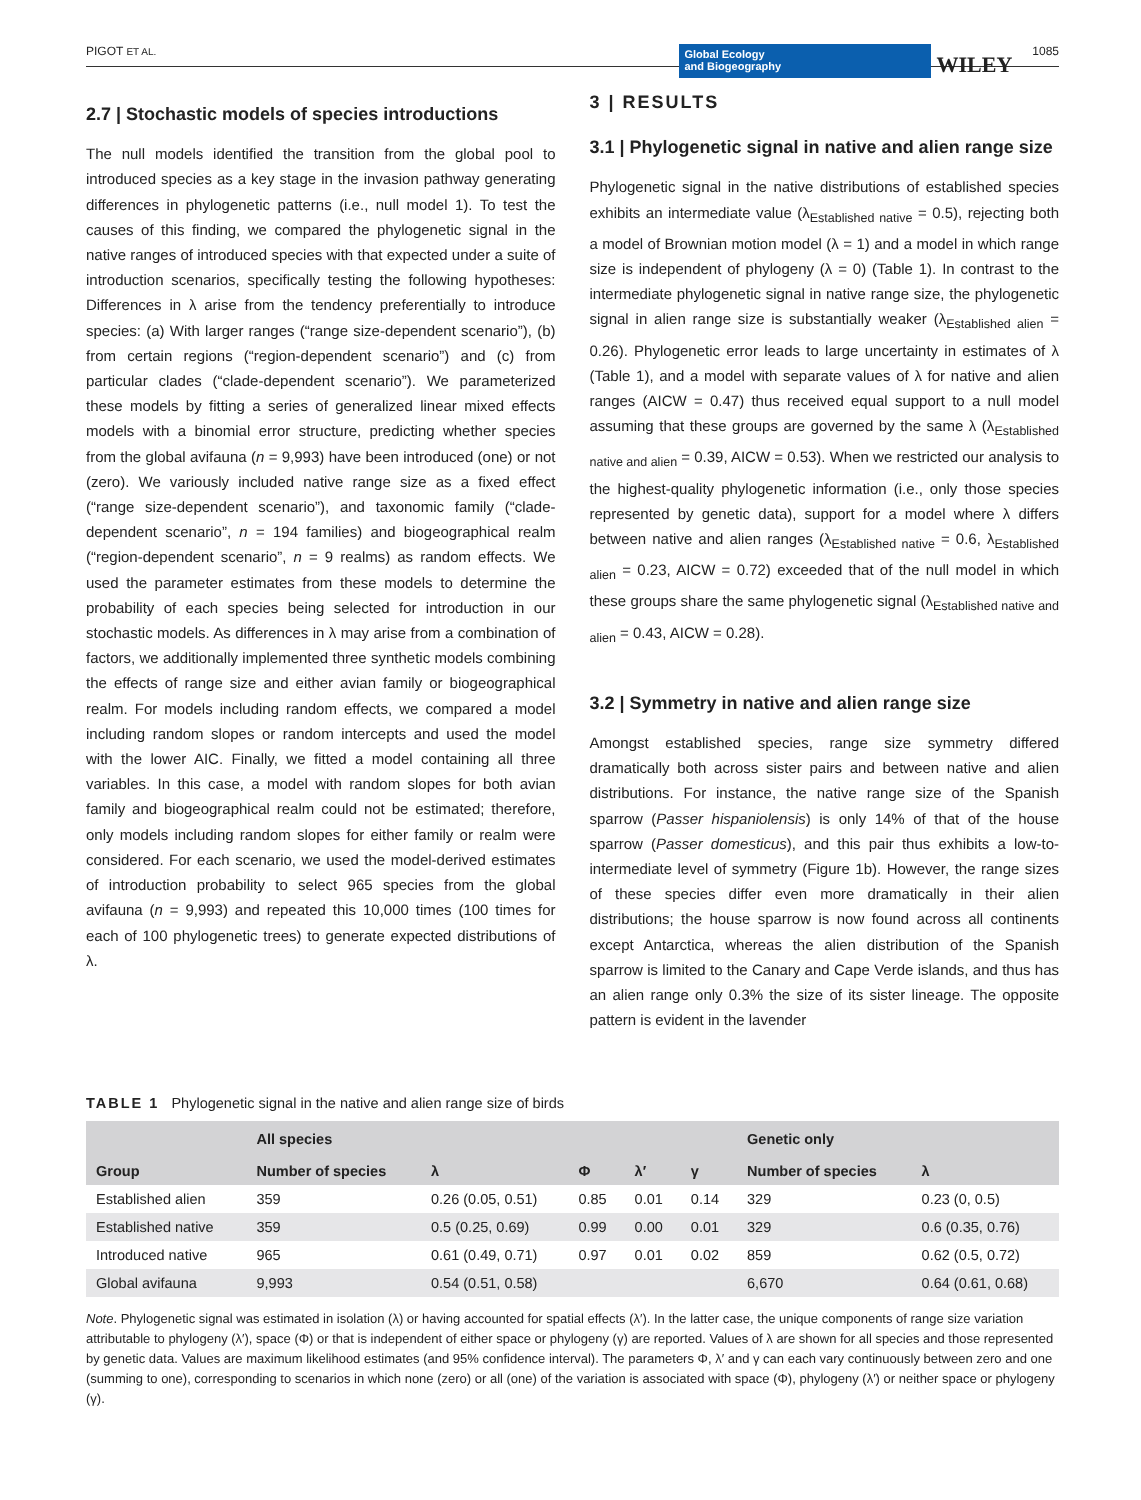PIGOT ET AL. Global Ecology
and Biogeography WILEY 1085
2.7 | Stochastic models of species introductions
The null models identified the transition from the global pool to introduced species as a key stage in the invasion pathway generating differences in phylogenetic patterns (i.e., null model 1). To test the causes of this finding, we compared the phylogenetic signal in the native ranges of introduced species with that expected under a suite of introduction scenarios, specifically testing the following hypotheses: Differences in λ arise from the tendency preferentially to introduce species: (a) With larger ranges (“range size-dependent scenario”), (b) from certain regions (“region-dependent scenario”) and (c) from particular clades (“clade-dependent scenario”). We parameterized these models by fitting a series of generalized linear mixed effects models with a binomial error structure, predicting whether species from the global avifauna (n = 9,993) have been introduced (one) or not (zero). We variously included native range size as a fixed effect (“range size-dependent scenario”), and taxonomic family (“clade-dependent scenario”, n = 194 families) and biogeographical realm (“region-dependent scenario”, n = 9 realms) as random effects. We used the parameter estimates from these models to determine the probability of each species being selected for introduction in our stochastic models. As differences in λ may arise from a combination of factors, we additionally implemented three synthetic models combining the effects of range size and either avian family or biogeographical realm. For models including random effects, we compared a model including random slopes or random intercepts and used the model with the lower AIC. Finally, we fitted a model containing all three variables. In this case, a model with random slopes for both avian family and biogeographical realm could not be estimated; therefore, only models including random slopes for either family or realm were considered. For each scenario, we used the model-derived estimates of introduction probability to select 965 species from the global avifauna (n = 9,993) and repeated this 10,000 times (100 times for each of 100 phylogenetic trees) to generate expected distributions of λ.
3 | RESULTS
3.1 | Phylogenetic signal in native and alien range size
Phylogenetic signal in the native distributions of established species exhibits an intermediate value (λ<sub>Established native</sub> = 0.5), rejecting both a model of Brownian motion model (λ = 1) and a model in which range size is independent of phylogeny (λ = 0) (Table 1). In contrast to the intermediate phylogenetic signal in native range size, the phylogenetic signal in alien range size is substantially weaker (λ<sub>Established alien</sub> = 0.26). Phylogenetic error leads to large uncertainty in estimates of λ (Table 1), and a model with separate values of λ for native and alien ranges (AICW = 0.47) thus received equal support to a null model assuming that these groups are governed by the same λ (λ<sub>Established native and alien</sub> = 0.39, AICW = 0.53). When we restricted our analysis to the highest-quality phylogenetic information (i.e., only those species represented by genetic data), support for a model where λ differs between native and alien ranges (λ<sub>Established native</sub> = 0.6, λ<sub>Established alien</sub> = 0.23, AICW = 0.72) exceeded that of the null model in which these groups share the same phylogenetic signal (λ<sub>Established native and alien</sub> = 0.43, AICW = 0.28).
3.2 | Symmetry in native and alien range size
Amongst established species, range size symmetry differed dramatically both across sister pairs and between native and alien distributions. For instance, the native range size of the Spanish sparrow (Passer hispaniolensis) is only 14% of that of the house sparrow (Passer domesticus), and this pair thus exhibits a low-to-intermediate level of symmetry (Figure 1b). However, the range sizes of these species differ even more dramatically in their alien distributions; the house sparrow is now found across all continents except Antarctica, whereas the alien distribution of the Spanish sparrow is limited to the Canary and Cape Verde islands, and thus has an alien range only 0.3% the size of its sister lineage. The opposite pattern is evident in the lavender
TABLE 1 Phylogenetic signal in the native and alien range size of birds
| Group | All species | | | | | Genetic only | |
| --- | --- | --- | --- | --- | --- | --- | --- |
| | Number of species | λ | Φ | λ′ | γ | Number of species | λ |
| Established alien | 359 | 0.26 (0.05, 0.51) | 0.85 | 0.01 | 0.14 | 329 | 0.23 (0, 0.5) |
| Established native | 359 | 0.5 (0.25, 0.69) | 0.99 | 0.00 | 0.01 | 329 | 0.6 (0.35, 0.76) |
| Introduced native | 965 | 0.61 (0.49, 0.71) | 0.97 | 0.01 | 0.02 | 859 | 0.62 (0.5, 0.72) |
| Global avifauna | 9,993 | 0.54 (0.51, 0.58) | | | | 6,670 | 0.64 (0.61, 0.68) |
Note. Phylogenetic signal was estimated in isolation (λ) or having accounted for spatial effects (λ′). In the latter case, the unique components of range size variation attributable to phylogeny (λ′), space (Φ) or that is independent of either space or phylogeny (γ) are reported. Values of λ are shown for all species and those represented by genetic data. Values are maximum likelihood estimates (and 95% confidence interval). The parameters Φ, λ′ and γ can each vary continuously between zero and one (summing to one), corresponding to scenarios in which none (zero) or all (one) of the variation is associated with space (Φ), phylogeny (λ′) or neither space or phylogeny (γ).